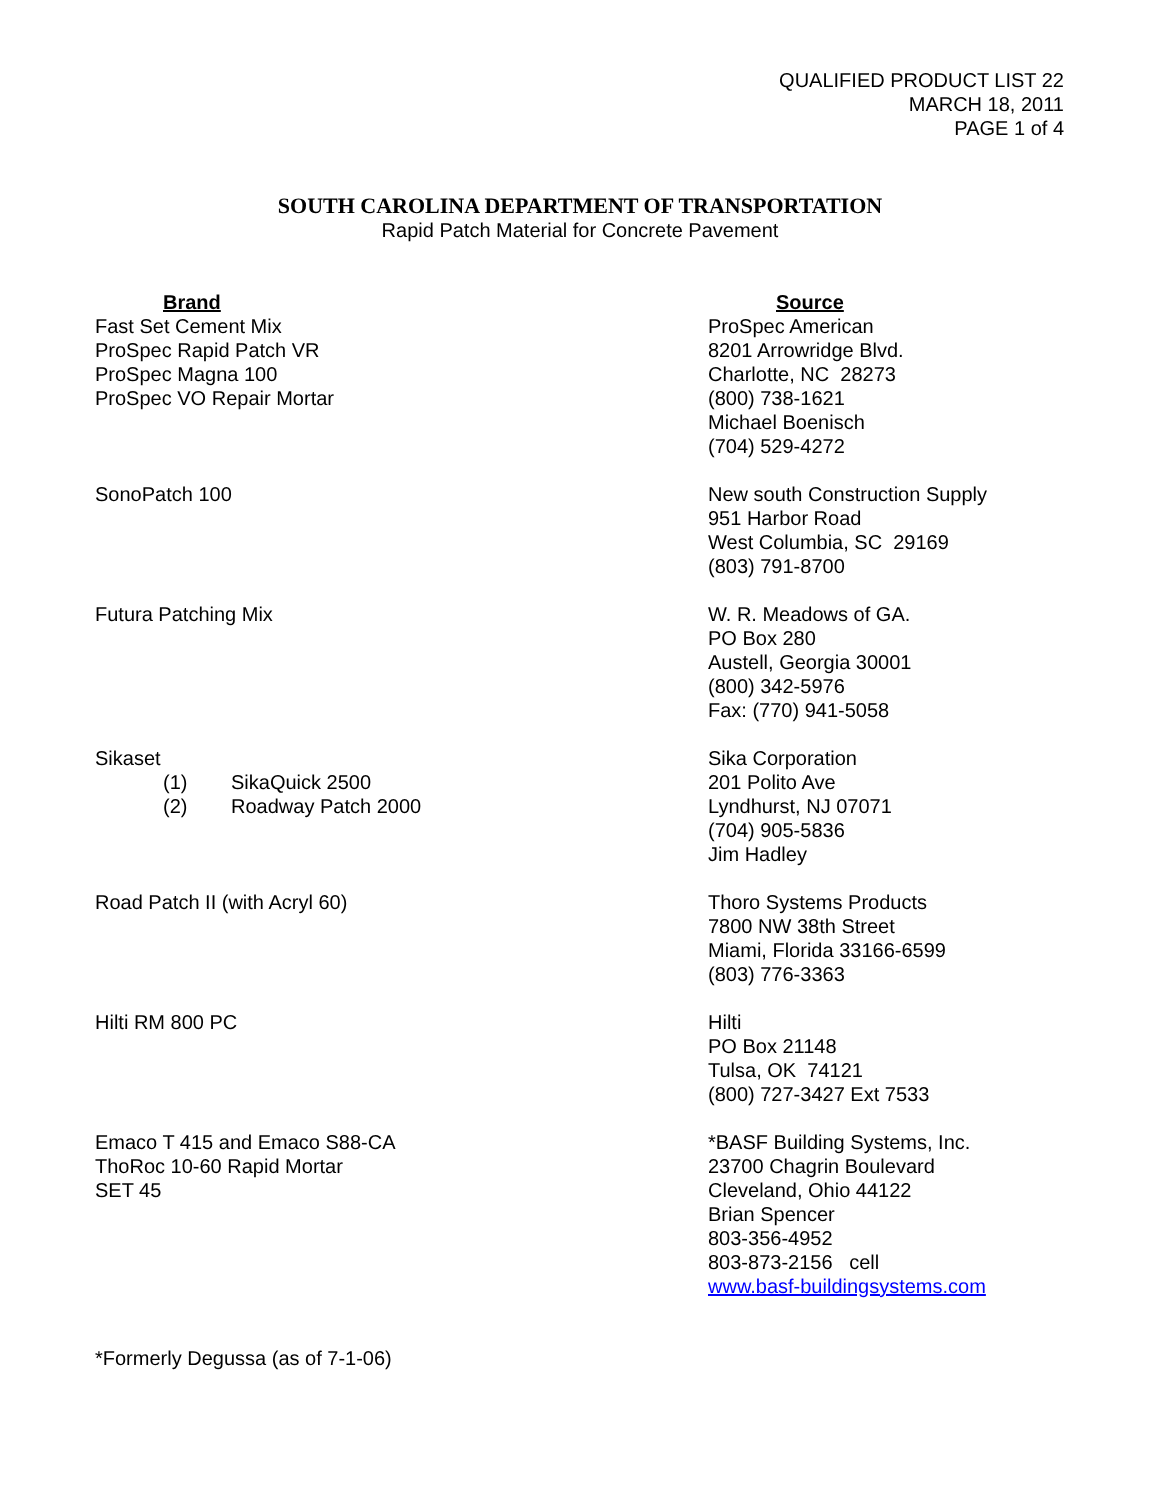QUALIFIED PRODUCT LIST 22
MARCH 18, 2011
PAGE 1 of 4
SOUTH CAROLINA DEPARTMENT OF TRANSPORTATION
Rapid Patch Material for Concrete Pavement
| Brand | Source |
| --- | --- |
| Fast Set Cement Mix ProSpec Rapid Patch VR ProSpec Magna 100 ProSpec VO Repair Mortar | ProSpec American 8201 Arrowridge Blvd. Charlotte, NC 28273 (800) 738-1621 Michael Boenisch (704) 529-4272 |
| SonoPatch 100 | New south Construction Supply 951 Harbor Road West Columbia, SC 29169 (803) 791-8700 |
| Futura Patching Mix | W. R. Meadows of GA. PO Box 280 Austell, Georgia 30001 (800) 342-5976 Fax: (770) 941-5058 |
| Sikaset (1) SikaQuick 2500 (2) Roadway Patch 2000 | Sika Corporation 201 Polito Ave Lyndhurst, NJ 07071 (704) 905-5836 Jim Hadley |
| Road Patch II (with Acryl 60) | Thoro Systems Products 7800 NW 38th Street Miami, Florida 33166-6599 (803) 776-3363 |
| Hilti RM 800 PC | Hilti PO Box 21148 Tulsa, OK 74121 (800) 727-3427 Ext 7533 |
| Emaco T 415 and Emaco S88-CA ThoRoc 10-60 Rapid Mortar SET 45 | *BASF Building Systems, Inc. 23700 Chagrin Boulevard Cleveland, Ohio 44122 Brian Spencer 803-356-4952 803-873-2156 cell www.basf-buildingsystems.com |
*Formerly Degussa (as of 7-1-06)